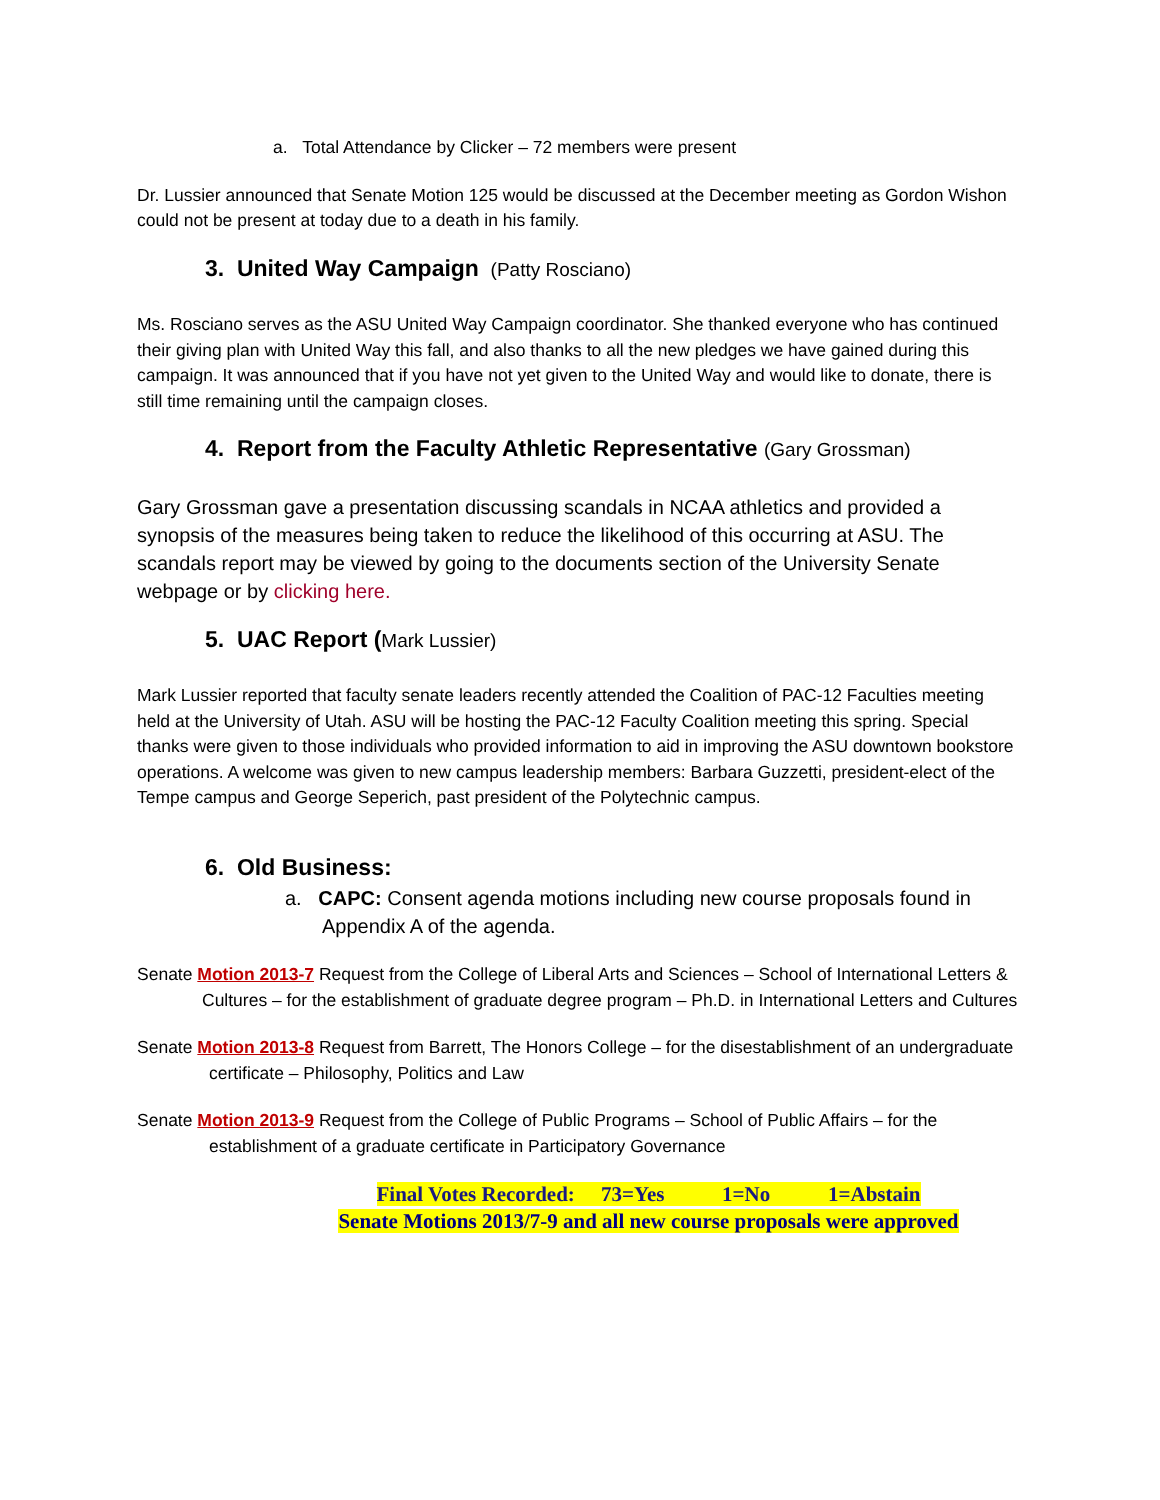a. Total Attendance by Clicker – 72 members were present
Dr. Lussier announced that Senate Motion 125 would be discussed at the December meeting as Gordon Wishon could not be present at today due to a death in his family.
3. United Way Campaign (Patty Rosciano)
Ms. Rosciano serves as the ASU United Way Campaign coordinator. She thanked everyone who has continued their giving plan with United Way this fall, and also thanks to all the new pledges we have gained during this campaign. It was announced that if you have not yet given to the United Way and would like to donate, there is still time remaining until the campaign closes.
4. Report from the Faculty Athletic Representative (Gary Grossman)
Gary Grossman gave a presentation discussing scandals in NCAA athletics and provided a synopsis of the measures being taken to reduce the likelihood of this occurring at ASU. The scandals report may be viewed by going to the documents section of the University Senate webpage or by clicking here.
5. UAC Report (Mark Lussier)
Mark Lussier reported that faculty senate leaders recently attended the Coalition of PAC-12 Faculties meeting held at the University of Utah. ASU will be hosting the PAC-12 Faculty Coalition meeting this spring. Special thanks were given to those individuals who provided information to aid in improving the ASU downtown bookstore operations. A welcome was given to new campus leadership members: Barbara Guzzetti, president-elect of the Tempe campus and George Seperich, past president of the Polytechnic campus.
6. Old Business:
a. CAPC: Consent agenda motions including new course proposals found in Appendix A of the agenda.
Senate Motion 2013-7 Request from the College of Liberal Arts and Sciences – School of International Letters & Cultures – for the establishment of graduate degree program – Ph.D. in International Letters and Cultures
Senate Motion 2013-8 Request from Barrett, The Honors College – for the disestablishment of an undergraduate certificate – Philosophy, Politics and Law
Senate Motion 2013-9 Request from the College of Public Programs – School of Public Affairs – for the establishment of a graduate certificate in Participatory Governance
Final Votes Recorded: 73=Yes 1=No 1=Abstain
Senate Motions 2013/7-9 and all new course proposals were approved